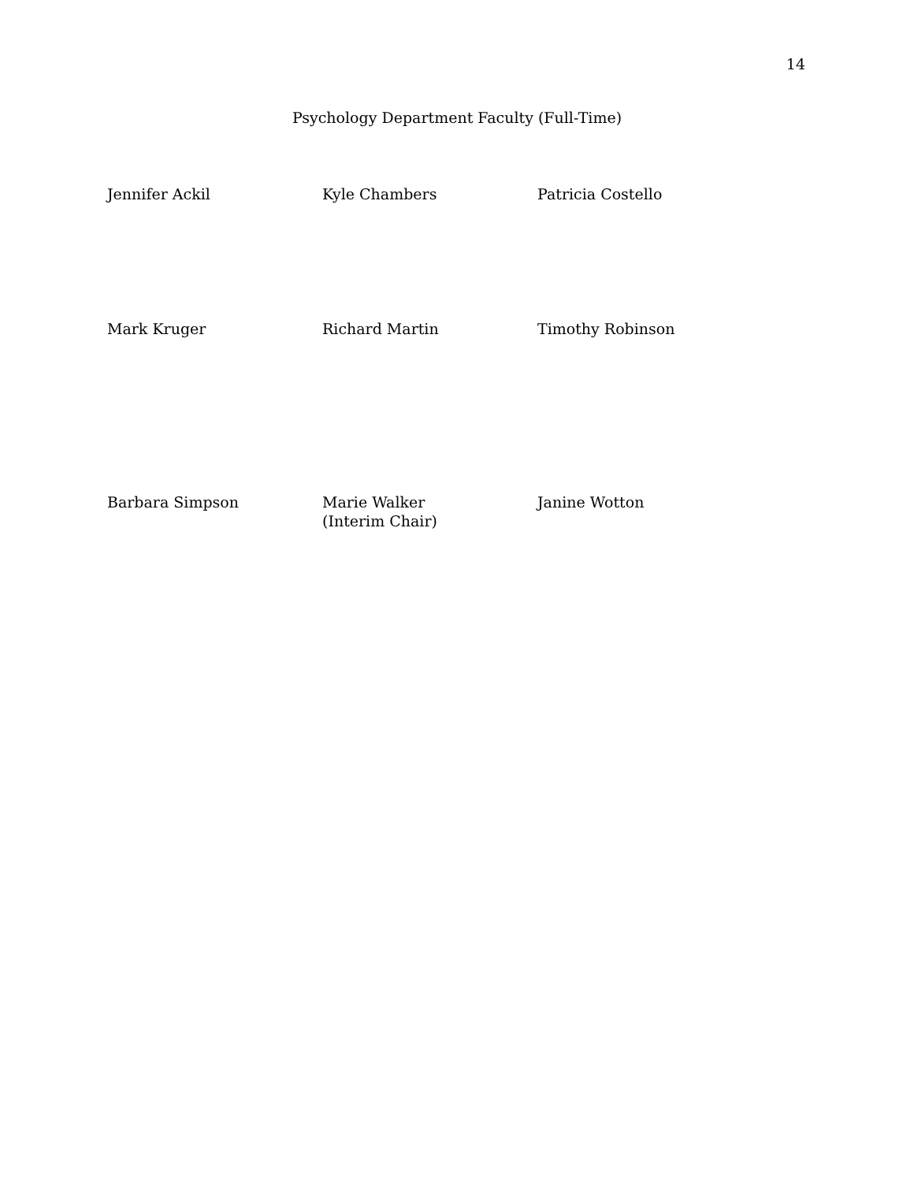14
Psychology Department Faculty (Full-Time)
Jennifer Ackil Kyle Chambers Patricia Costello
Mark Kruger Richard Martin Timothy Robinson
Barbara Simpson Marie Walker
(Interim Chair)
Janine Wotton